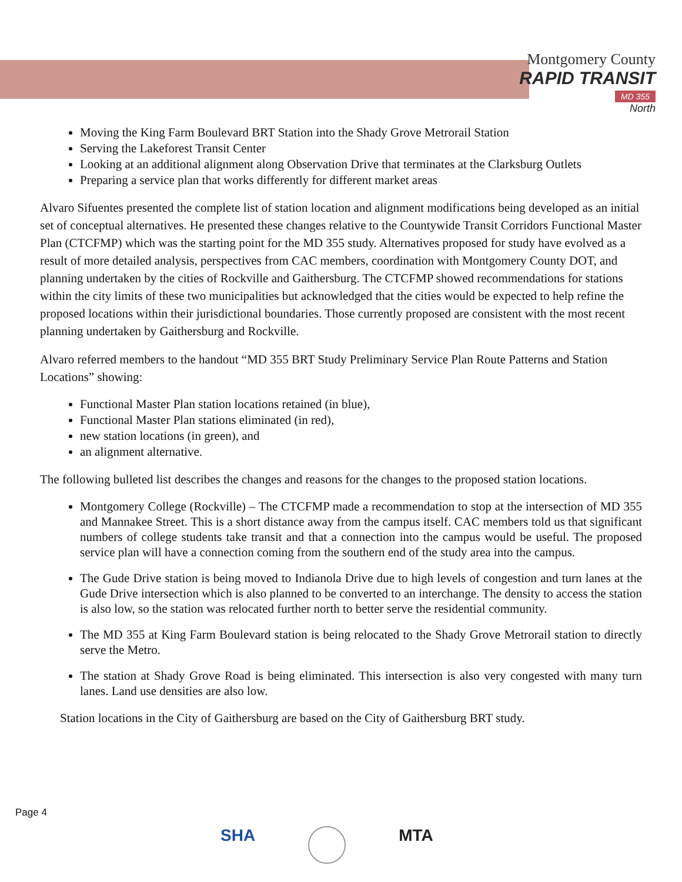Montgomery County
RAPID TRANSIT
MD 355
North
Moving the King Farm Boulevard BRT Station into the Shady Grove Metrorail Station
Serving the Lakeforest Transit Center
Looking at an additional alignment along Observation Drive that terminates at the Clarksburg Outlets
Preparing a service plan that works differently for different market areas
Alvaro Sifuentes presented the complete list of station location and alignment modifications being developed as an initial set of conceptual alternatives. He presented these changes relative to the Countywide Transit Corridors Functional Master Plan (CTCFMP) which was the starting point for the MD 355 study. Alternatives proposed for study have evolved as a result of more detailed analysis, perspectives from CAC members, coordination with Montgomery County DOT, and planning undertaken by the cities of Rockville and Gaithersburg. The CTCFMP showed recommendations for stations within the city limits of these two municipalities but acknowledged that the cities would be expected to help refine the proposed locations within their jurisdictional boundaries. Those currently proposed are consistent with the most recent planning undertaken by Gaithersburg and Rockville.
Alvaro referred members to the handout “MD 355 BRT Study Preliminary Service Plan Route Patterns and Station Locations” showing:
Functional Master Plan station locations retained (in blue),
Functional Master Plan stations eliminated (in red),
new station locations (in green), and
an alignment alternative.
The following bulleted list describes the changes and reasons for the changes to the proposed station locations.
Montgomery College (Rockville) – The CTCFMP made a recommendation to stop at the intersection of MD 355 and Mannakee Street. This is a short distance away from the campus itself. CAC members told us that significant numbers of college students take transit and that a connection into the campus would be useful. The proposed service plan will have a connection coming from the southern end of the study area into the campus.
The Gude Drive station is being moved to Indianola Drive due to high levels of congestion and turn lanes at the Gude Drive intersection which is also planned to be converted to an interchange. The density to access the station is also low, so the station was relocated further north to better serve the residential community.
The MD 355 at King Farm Boulevard station is being relocated to the Shady Grove Metrorail station to directly serve the Metro.
The station at Shady Grove Road is being eliminated. This intersection is also very congested with many turn lanes. Land use densities are also low.
Station locations in the City of Gaithersburg are based on the City of Gaithersburg BRT study.
Page 4
SHA MTA